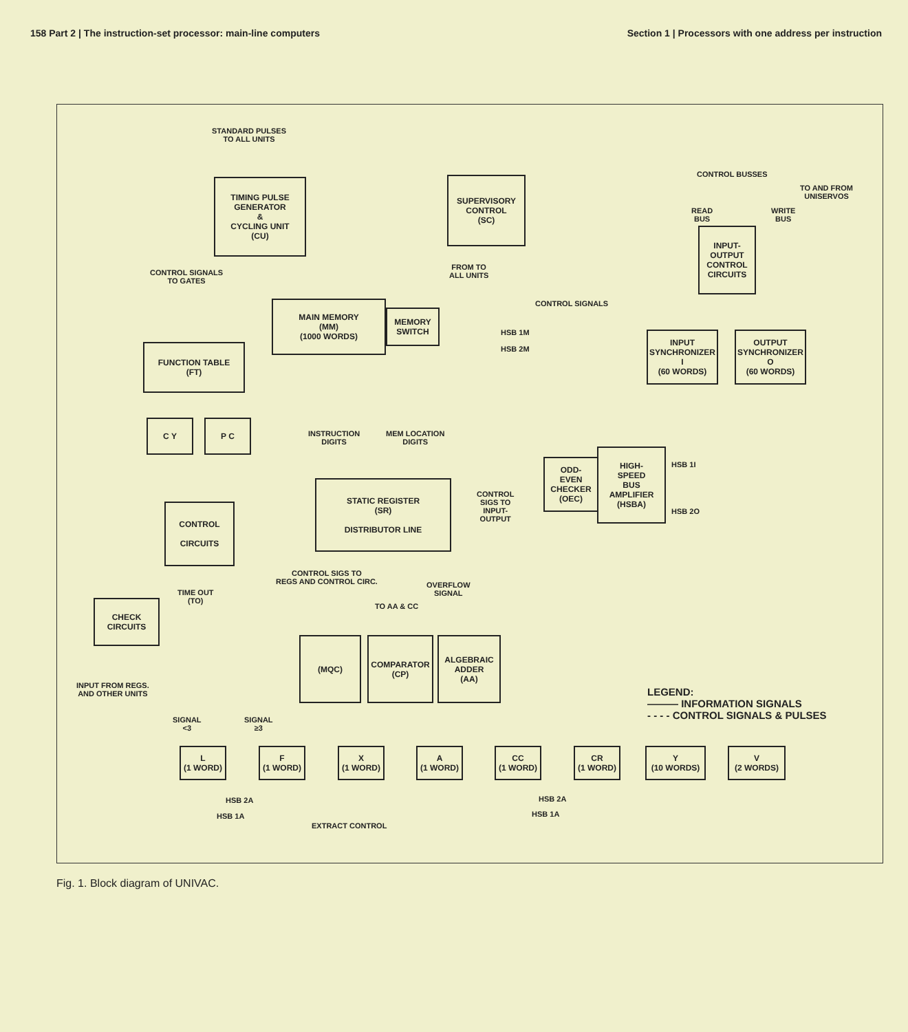158 Part 2 | The instruction-set processor: main-line computers Section 1 | Processors with one address per instruction
STANDARD PULSES
TO ALL UNITS
TIMING PULSE
GENERATOR
&
CYCLING UNIT
(CU)
SUPERVISORY
CONTROL
(SC)
FROM TO
ALL UNITS
CONTROL BUSSES
TO AND FROM
UNISERVOS
READ
BUS
WRITE
BUS
INPUT-
OUTPUT
CONTROL
CIRCUITS
CONTROL SIGNALS
TO GATES
MAIN MEMORY
(MM)
(1000 WORDS)
MEMORY
SWITCH
CONTROL SIGNALS
HSB 1M
HSB 2M
INPUT
SYNCHRONIZER
I
(60 WORDS)
OUTPUT
SYNCHRONIZER
O
(60 WORDS)
FUNCTION TABLE
(FT)
C Y P C
INSTRUCTION
DIGITS
MEM LOCATION
DIGITS
STATIC REGISTER
(SR)
DISTRIBUTOR LINE
CONTROL
SIGS TO
INPUT-
OUTPUT
ODD-
EVEN
CHECKER
(OEC)
HIGH-
SPEED
BUS
AMPLIFIER
(HSBA)
HSB 1I
HSB 2O
CONTROL
CIRCUITS
TIME OUT
(TO)
CONTROL SIGS TO
REGS AND CONTROL CIRC.
OVERFLOW
SIGNAL
TO AA & CC
CHECK
CIRCUITS
INPUT FROM REGS.
AND OTHER UNITS
(MQC)
COMPARATOR
(CP)
ALGEBRAIC
ADDER
(AA)
LEGEND:
——— INFORMATION SIGNALS
- - - - CONTROL SIGNALS & PULSES
SIGNAL
<3
SIGNAL
≥3
L
(1 WORD)
F
(1 WORD)
X
(1 WORD)
A
(1 WORD)
CC
(1 WORD)
CR
(1 WORD)
Y
(10 WORDS)
V
(2 WORDS)
HSB 2A HSB 2A
HSB 1A HSB 1A
EXTRACT CONTROL
Fig. 1. Block diagram of UNIVAC.